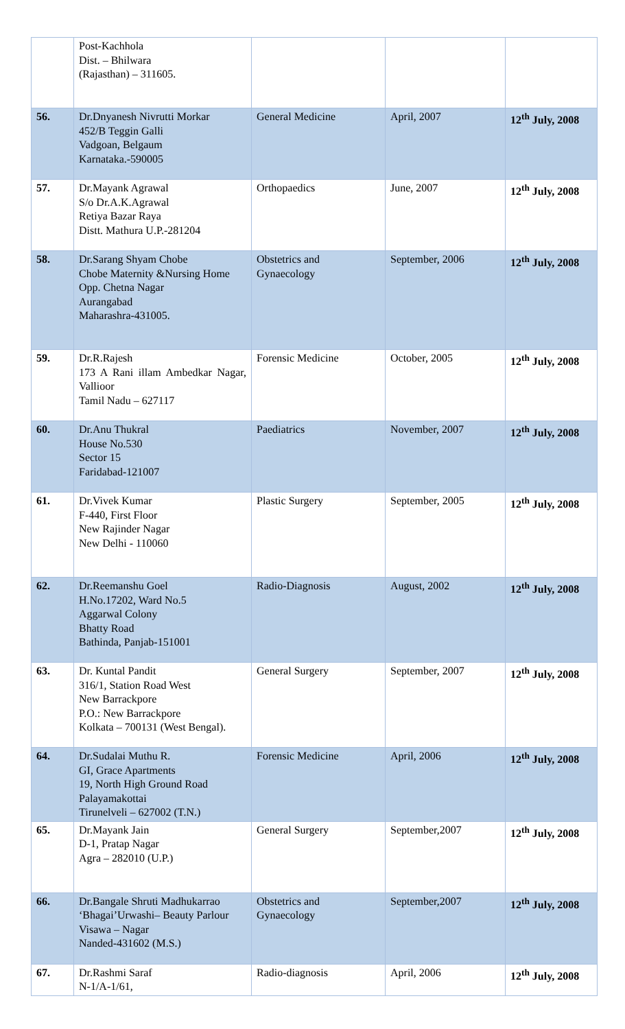| | Post-Kachhola Dist. – Bhilwara (Rajasthan) – 311605. | | | |
| 56. | Dr.Dnyanesh Nivrutti Morkar 452/B Teggin Galli Vadgoan, Belgaum Karnataka.-590005 | General Medicine | April, 2007 | 12<sup>th</sup> July, 2008 |
| 57. | Dr.Mayank Agrawal S/o Dr.A.K.Agrawal Retiya Bazar Raya Distt. Mathura U.P.-281204 | Orthopaedics | June, 2007 | 12<sup>th</sup> July, 2008 |
| 58. | Dr.Sarang Shyam Chobe Chobe Maternity &Nursing Home Opp. Chetna Nagar Aurangabad Maharashra-431005. | Obstetrics and Gynaecology | September, 2006 | 12<sup>th</sup> July, 2008 |
| 59. | Dr.R.Rajesh 173 A Rani illam Ambedkar Nagar, Vallioor Tamil Nadu – 627117 | Forensic Medicine | October, 2005 | 12<sup>th</sup> July, 2008 |
| 60. | Dr.Anu Thukral House No.530 Sector 15 Faridabad-121007 | Paediatrics | November, 2007 | 12<sup>th</sup> July, 2008 |
| 61. | Dr.Vivek Kumar F-440, First Floor New Rajinder Nagar New Delhi - 110060 | Plastic Surgery | September, 2005 | 12<sup>th</sup> July, 2008 |
| 62. | Dr.Reemanshu Goel H.No.17202, Ward No.5 Aggarwal Colony Bhatty Road Bathinda, Panjab-151001 | Radio-Diagnosis | August, 2002 | 12<sup>th</sup> July, 2008 |
| 63. | Dr. Kuntal Pandit 316/1, Station Road West New Barrackpore P.O.: New Barrackpore Kolkata – 700131 (West Bengal). | General Surgery | September, 2007 | 12<sup>th</sup> July, 2008 |
| 64. | Dr.Sudalai Muthu R. GI, Grace Apartments 19, North High Ground Road Palayamakottai Tirunelveli – 627002 (T.N.) | Forensic Medicine | April, 2006 | 12<sup>th</sup> July, 2008 |
| 65. | Dr.Mayank Jain D-1, Pratap Nagar Agra – 282010 (U.P.) | General Surgery | September,2007 | 12<sup>th</sup> July, 2008 |
| 66. | Dr.Bangale Shruti Madhukarrao ‘Bhagai’Urwashi– Beauty Parlour Visawa – Nagar Nanded-431602 (M.S.) | Obstetrics and Gynaecology | September,2007 | 12<sup>th</sup> July, 2008 |
| 67. | Dr.Rashmi Saraf N-1/A-1/61, | Radio-diagnosis | April, 2006 | 12<sup>th</sup> July, 2008 |